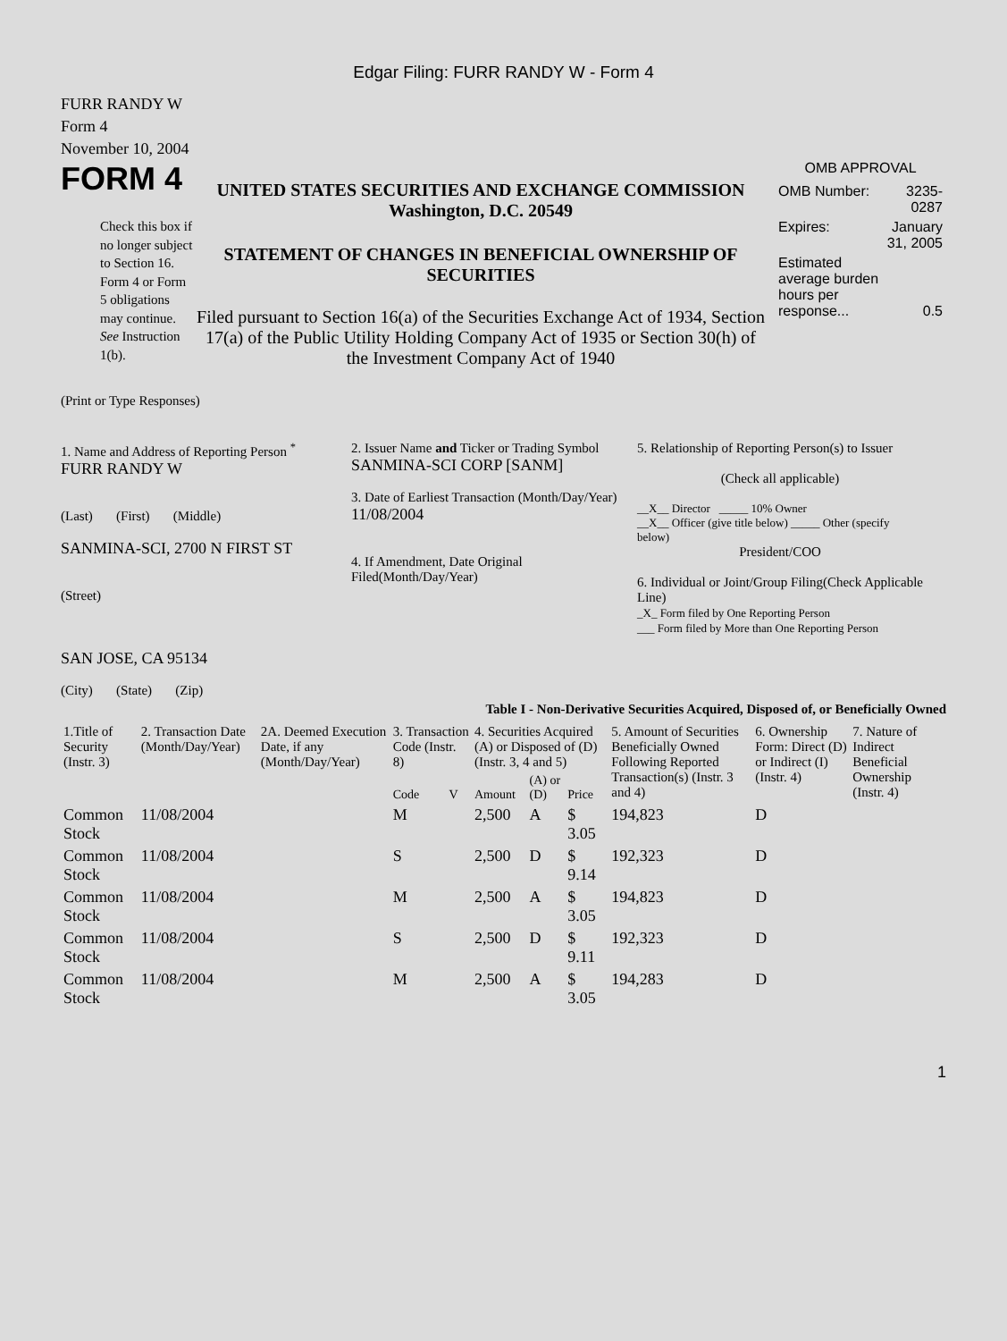Edgar Filing: FURR RANDY W - Form 4
FURR RANDY W
Form 4
November 10, 2004
FORM 4
Check this box if no longer subject to Section 16. Form 4 or Form 5 obligations may continue. See Instruction 1(b).
UNITED STATES SECURITIES AND EXCHANGE COMMISSION
Washington, D.C. 20549
STATEMENT OF CHANGES IN BENEFICIAL OWNERSHIP OF SECURITIES
Filed pursuant to Section 16(a) of the Securities Exchange Act of 1934, Section 17(a) of the Public Utility Holding Company Act of 1935 or Section 30(h) of the Investment Company Act of 1940
OMB APPROVAL
| OMB Number: | 3235-0287 |
| Expires: | January 31, 2005 |
| Estimated average burden hours per response... | 0.5 |
(Print or Type Responses)
1. Name and Address of Reporting Person <sup>*</sup>
FURR RANDY W
(Last) (First) (Middle)
SANMINA-SCI, 2700 N FIRST ST
(Street)
SAN JOSE, CA 95134
(City) (State) (Zip)
2. Issuer Name and Ticker or Trading Symbol
SANMINA-SCI CORP [SANM]
3. Date of Earliest Transaction (Month/Day/Year)
11/08/2004
4. If Amendment, Date Original Filed(Month/Day/Year)
5. Relationship of Reporting Person(s) to Issuer
(Check all applicable)
__X__ Director _____ 10% Owner
__X__ Officer (give title below) _____ Other (specify below)
President/COO
6. Individual or Joint/Group Filing(Check Applicable Line)
_X_ Form filed by One Reporting Person
___ Form filed by More than One Reporting Person
Table I - Non-Derivative Securities Acquired, Disposed of, or Beneficially Owned
| 1.Title of Security (Instr. 3) | 2. Transaction Date (Month/Day/Year) | 2A. Deemed Execution Date, if any (Month/Day/Year) | 3. Transaction Code (Instr. 8) | | 4. Securities Acquired (A) or Disposed of (D) (Instr. 3, 4 and 5) | | | 5. Amount of Securities Beneficially Owned Following Reported Transaction(s) (Instr. 3 and 4) | 6. Ownership Form: Direct (D) or Indirect (I) (Instr. 4) | 7. Nature of Indirect Beneficial Ownership (Instr. 4) |
| --- | --- | --- | --- | --- | --- | --- | --- | --- | --- | --- |
| | | | Code | V | Amount | (A) or (D) | Price | | | |
| Common Stock | 11/08/2004 | | M | | 2,500 | A | $ 3.05 | 194,823 | D | |
| Common Stock | 11/08/2004 | | S | | 2,500 | D | $ 9.14 | 192,323 | D | |
| Common Stock | 11/08/2004 | | M | | 2,500 | A | $ 3.05 | 194,823 | D | |
| Common Stock | 11/08/2004 | | S | | 2,500 | D | $ 9.11 | 192,323 | D | |
| Common Stock | 11/08/2004 | | M | | 2,500 | A | $ 3.05 | 194,283 | D | |
1